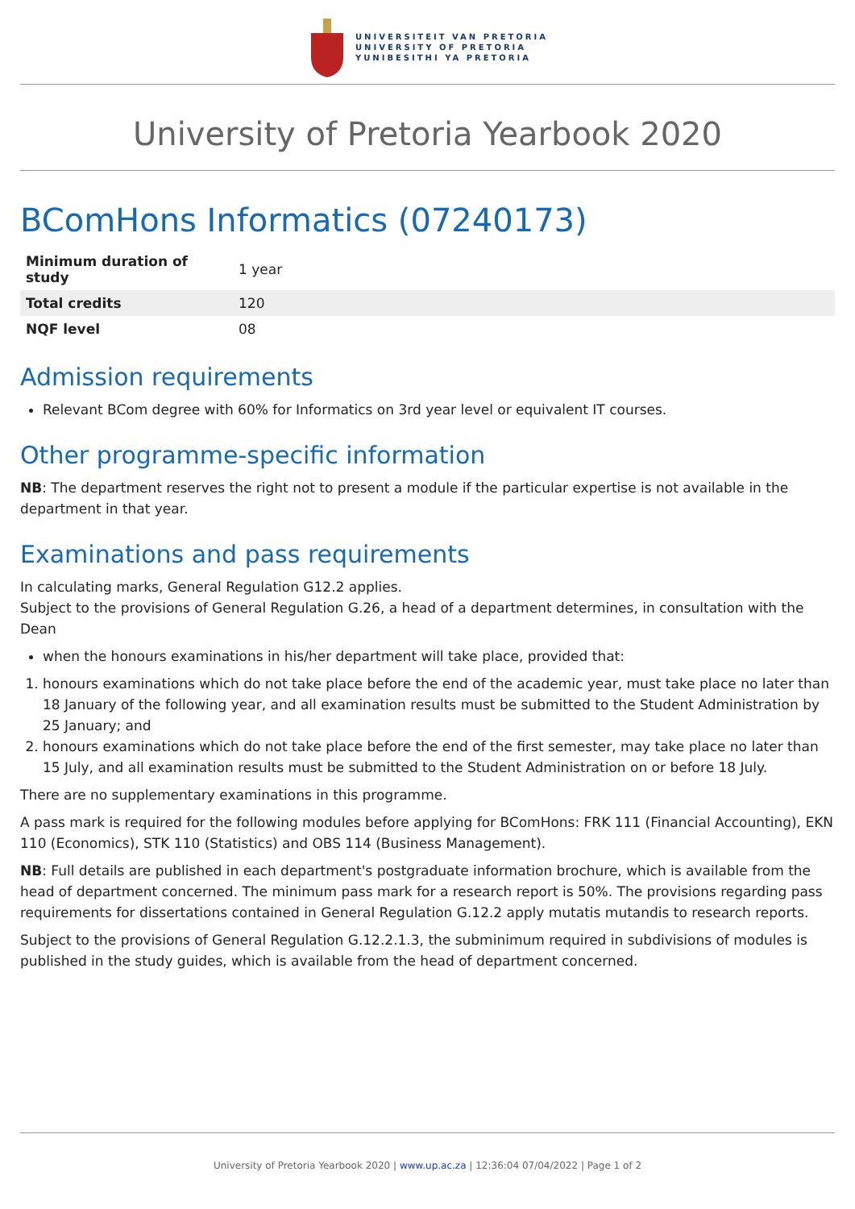UNIVERSITEIT VAN PRETORIA
UNIVERSITY OF PRETORIA
YUNIBESITHI YA PRETORIA
University of Pretoria Yearbook 2020
BComHons Informatics (07240173)
| Minimum duration of study | 1 year |
| Total credits | 120 |
| NQF level | 08 |
Admission requirements
Relevant BCom degree with 60% for Informatics on 3rd year level or equivalent IT courses.
Other programme-specific information
NB: The department reserves the right not to present a module if the particular expertise is not available in the department in that year.
Examinations and pass requirements
In calculating marks, General Regulation G12.2 applies.
Subject to the provisions of General Regulation G.26, a head of a department determines, in consultation with the Dean
when the honours examinations in his/her department will take place, provided that:
1. honours examinations which do not take place before the end of the academic year, must take place no later than 18 January of the following year, and all examination results must be submitted to the Student Administration by 25 January; and
2. honours examinations which do not take place before the end of the first semester, may take place no later than 15 July, and all examination results must be submitted to the Student Administration on or before 18 July.
There are no supplementary examinations in this programme.
A pass mark is required for the following modules before applying for BComHons: FRK 111 (Financial Accounting), EKN 110 (Economics), STK 110 (Statistics) and OBS 114 (Business Management).
NB: Full details are published in each department's postgraduate information brochure, which is available from the head of department concerned. The minimum pass mark for a research report is 50%. The provisions regarding pass requirements for dissertations contained in General Regulation G.12.2 apply mutatis mutandis to research reports.
Subject to the provisions of General Regulation G.12.2.1.3, the subminimum required in subdivisions of modules is published in the study guides, which is available from the head of department concerned.
University of Pretoria Yearbook 2020 | www.up.ac.za | 12:36:04 07/04/2022 | Page 1 of 2